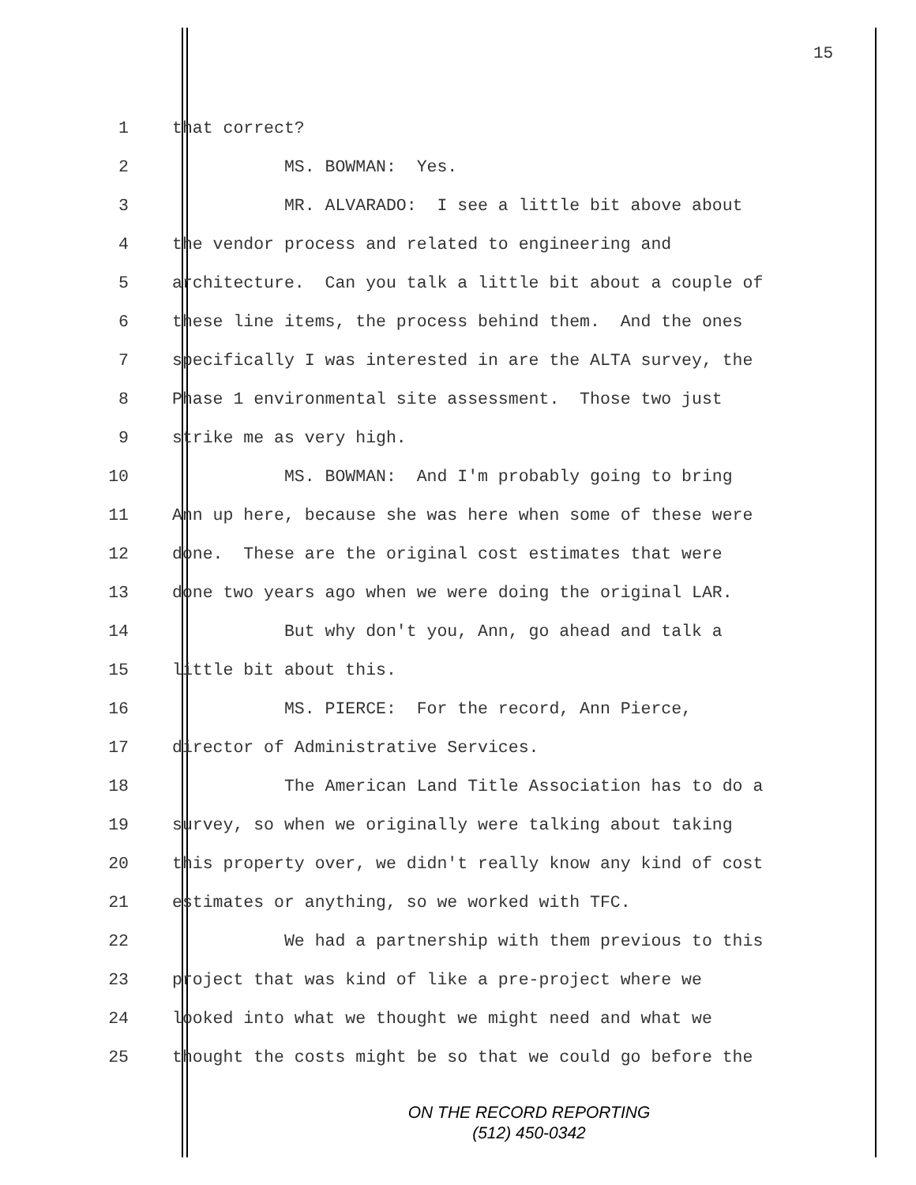15
1 that correct?
2 MS. BOWMAN: Yes.
3 MR. ALVARADO: I see a little bit above about
4 the vendor process and related to engineering and
5 architecture. Can you talk a little bit about a couple of
6 these line items, the process behind them. And the ones
7 specifically I was interested in are the ALTA survey, the
8 Phase 1 environmental site assessment. Those two just
9 strike me as very high.
10 MS. BOWMAN: And I'm probably going to bring
11 Ann up here, because she was here when some of these were
12 done. These are the original cost estimates that were
13 done two years ago when we were doing the original LAR.
14 But why don't you, Ann, go ahead and talk a
15 little bit about this.
16 MS. PIERCE: For the record, Ann Pierce,
17 director of Administrative Services.
18 The American Land Title Association has to do a
19 survey, so when we originally were talking about taking
20 this property over, we didn't really know any kind of cost
21 estimates or anything, so we worked with TFC.
22 We had a partnership with them previous to this
23 project that was kind of like a pre-project where we
24 looked into what we thought we might need and what we
25 thought the costs might be so that we could go before the
ON THE RECORD REPORTING
(512) 450-0342